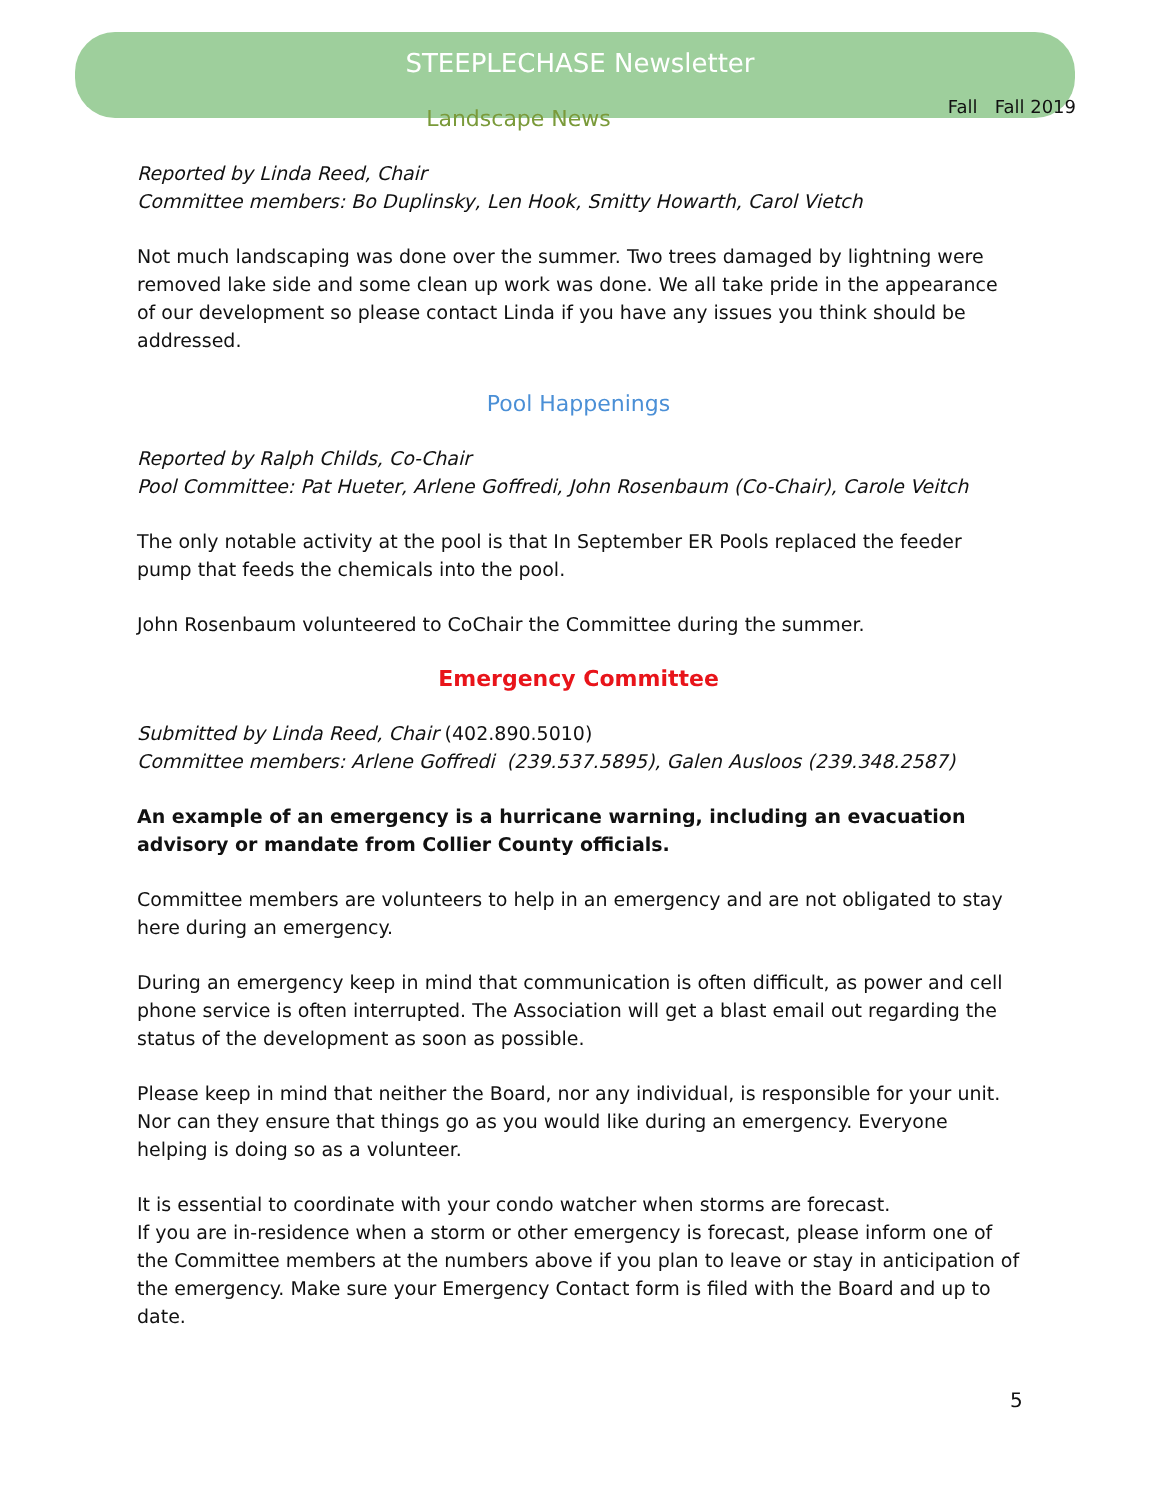STEEPLECHASE Newsletter
Fall Fall 2019
Landscape News
Reported by Linda Reed, Chair
Committee members: Bo Duplinsky, Len Hook, Smitty Howarth, Carol Vietch
Not much landscaping was done over the summer. Two trees damaged by lightning were removed lake side and some clean up work was done. We all take pride in the appearance of our development so please contact Linda if you have any issues you think should be addressed.
Pool Happenings
Reported by Ralph Childs, Co-Chair
Pool Committee: Pat Hueter, Arlene Goffredi, John Rosenbaum (Co-Chair), Carole Veitch
The only notable activity at the pool is that In September ER Pools replaced the feeder pump that feeds the chemicals into the pool.
John Rosenbaum volunteered to CoChair the Committee during the summer.
Emergency Committee
Submitted by Linda Reed, Chair (402.890.5010)
Committee members: Arlene Goffredi (239.537.5895), Galen Ausloos (239.348.2587)
An example of an emergency is a hurricane warning, including an evacuation advisory or mandate from Collier County officials.
Committee members are volunteers to help in an emergency and are not obligated to stay here during an emergency.
During an emergency keep in mind that communication is often difficult, as power and cell phone service is often interrupted. The Association will get a blast email out regarding the status of the development as soon as possible.
Please keep in mind that neither the Board, nor any individual, is responsible for your unit. Nor can they ensure that things go as you would like during an emergency. Everyone helping is doing so as a volunteer.
It is essential to coordinate with your condo watcher when storms are forecast.
If you are in-residence when a storm or other emergency is forecast, please inform one of the Committee members at the numbers above if you plan to leave or stay in anticipation of the emergency. Make sure your Emergency Contact form is filed with the Board and up to date.
5